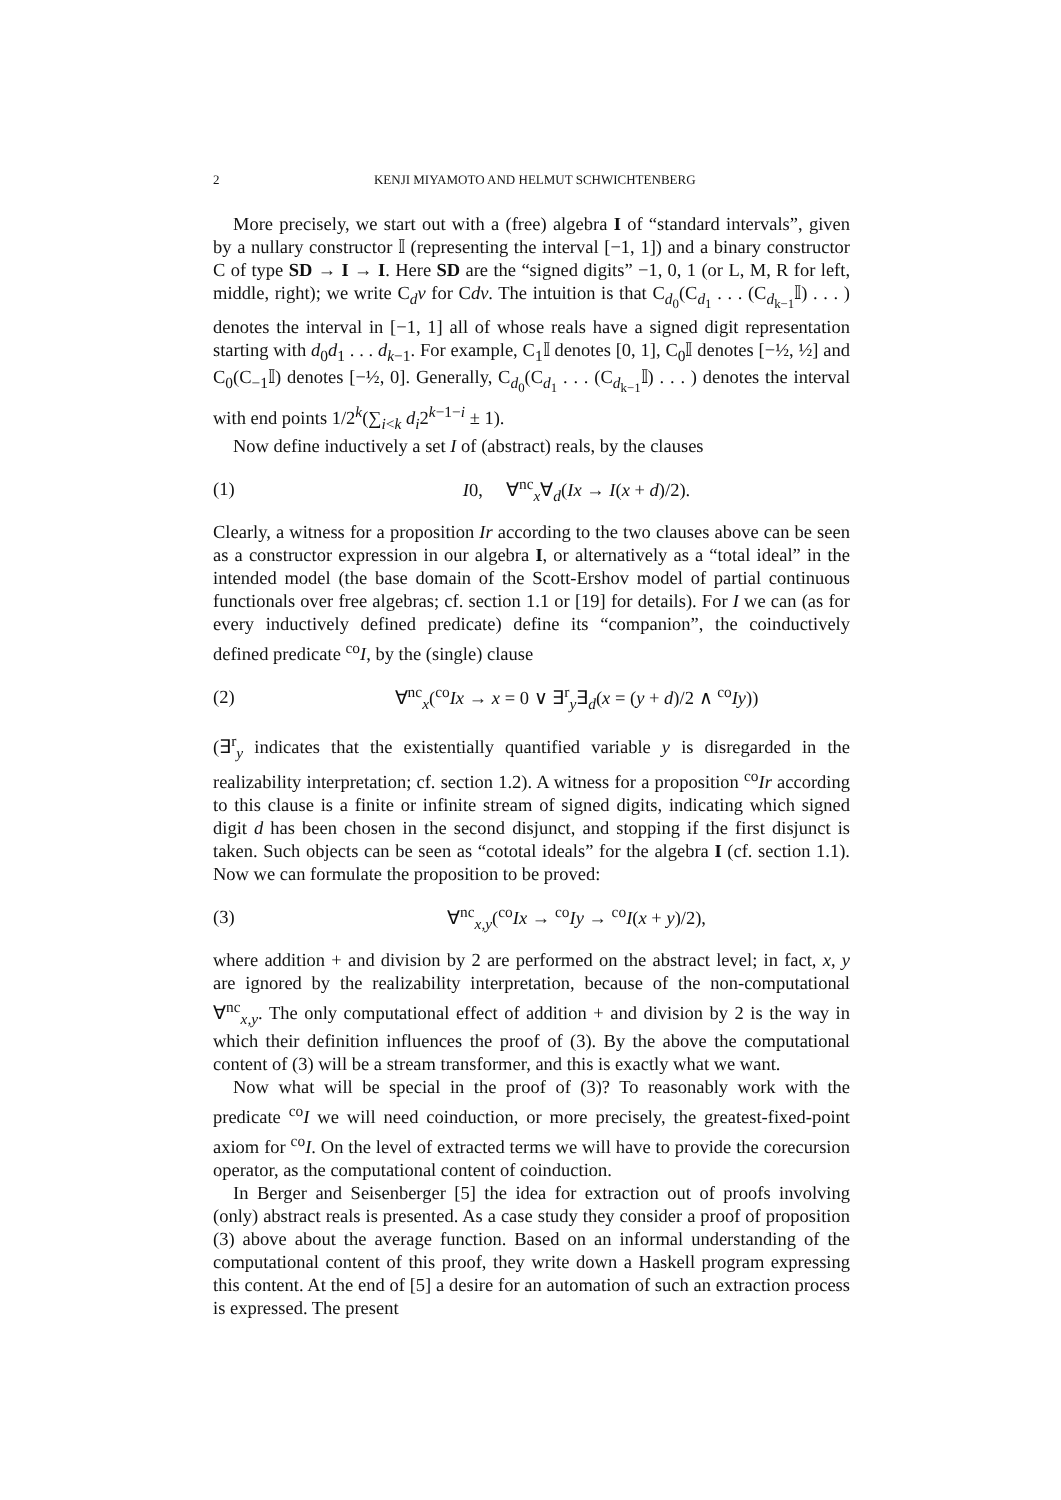2 KENJI MIYAMOTO AND HELMUT SCHWICHTENBERG
More precisely, we start out with a (free) algebra I of “standard intervals”, given by a nullary constructor 𝕀 (representing the interval [−1, 1]) and a binary constructor C of type SD → I → I. Here SD are the “signed digits” −1, 0, 1 (or L, M, R for left, middle, right); we write C<sub>d</sub>v for Cdv. The intuition is that C<sub>d<sub>0</sub></sub>(C<sub>d<sub>1</sub></sub> . . . (C<sub>d<sub>k−1</sub></sub>𝕀) . . . ) denotes the interval in [−1, 1] all of whose reals have a signed digit representation starting with d<sub>0</sub>d<sub>1</sub> . . . d<sub>k−1</sub>. For example, C<sub>1</sub>𝕀 denotes [0, 1], C<sub>0</sub>𝕀 denotes [−½, ½] and C<sub>0</sub>(C<sub>−1</sub>𝕀) denotes [−½, 0]. Generally, C<sub>d<sub>0</sub></sub>(C<sub>d<sub>1</sub></sub> . . . (C<sub>d<sub>k−1</sub></sub>𝕀) . . . ) denotes the interval with end points 1/2<sup>k</sup>(∑<sub>i<k</sub> d<sub>i</sub>2<sup>k−1−i</sup> ± 1).
Now define inductively a set I of (abstract) reals, by the clauses
(1) I0, ∀<sup>nc</sup><sub>x</sub>∀<sub>d</sub>(Ix → I(x + d)/2).
Clearly, a witness for a proposition Ir according to the two clauses above can be seen as a constructor expression in our algebra I, or alternatively as a “total ideal” in the intended model (the base domain of the Scott-Ershov model of partial continuous functionals over free algebras; cf. section 1.1 or [19] for details). For I we can (as for every inductively defined predicate) define its “companion”, the coinductively defined predicate <sup>co</sup>I, by the (single) clause
(2) ∀<sup>nc</sup><sub>x</sub>(<sup>co</sup>Ix → x = 0 ∨ ∃<sup>r</sup><sub>y</sub>∃<sub>d</sub>(x = (y + d)/2 ∧ <sup>co</sup>Iy))
(∃<sup>r</sup><sub>y</sub> indicates that the existentially quantified variable y is disregarded in the realizability interpretation; cf. section 1.2). A witness for a proposition <sup>co</sup>Ir according to this clause is a finite or infinite stream of signed digits, indicating which signed digit d has been chosen in the second disjunct, and stopping if the first disjunct is taken. Such objects can be seen as “cototal ideals” for the algebra I (cf. section 1.1). Now we can formulate the proposition to be proved:
(3) ∀<sup>nc</sup><sub>x,y</sub>(<sup>co</sup>Ix → <sup>co</sup>Iy → <sup>co</sup>I(x + y)/2),
where addition + and division by 2 are performed on the abstract level; in fact, x, y are ignored by the realizability interpretation, because of the non-computational ∀<sup>nc</sup><sub>x,y</sub>. The only computational effect of addition + and division by 2 is the way in which their definition influences the proof of (3). By the above the computational content of (3) will be a stream transformer, and this is exactly what we want.
Now what will be special in the proof of (3)? To reasonably work with the predicate <sup>co</sup>I we will need coinduction, or more precisely, the greatest-fixed-point axiom for <sup>co</sup>I. On the level of extracted terms we will have to provide the corecursion operator, as the computational content of coinduction.
In Berger and Seisenberger [5] the idea for extraction out of proofs involving (only) abstract reals is presented. As a case study they consider a proof of proposition (3) above about the average function. Based on an informal understanding of the computational content of this proof, they write down a Haskell program expressing this content. At the end of [5] a desire for an automation of such an extraction process is expressed. The present